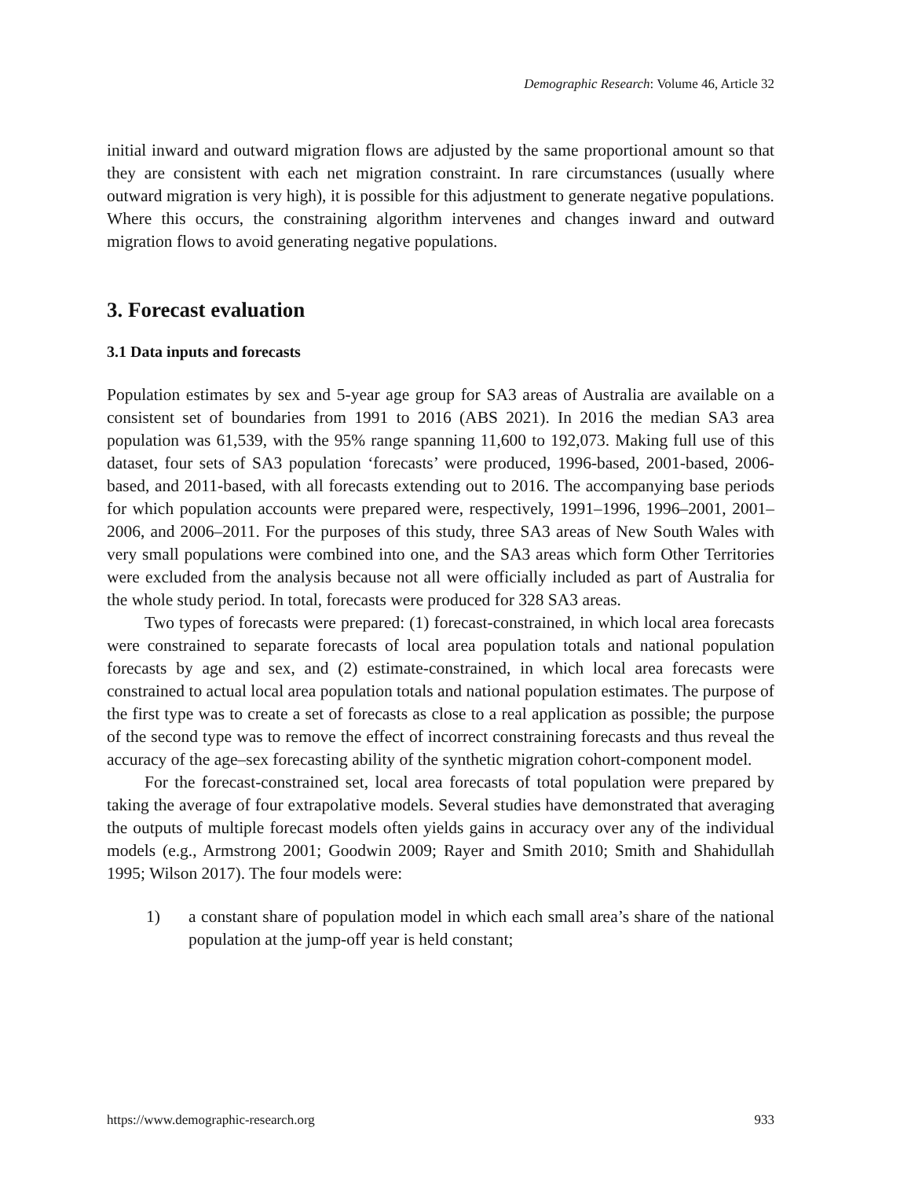Demographic Research: Volume 46, Article 32
initial inward and outward migration flows are adjusted by the same proportional amount so that they are consistent with each net migration constraint. In rare circumstances (usually where outward migration is very high), it is possible for this adjustment to generate negative populations. Where this occurs, the constraining algorithm intervenes and changes inward and outward migration flows to avoid generating negative populations.
3. Forecast evaluation
3.1 Data inputs and forecasts
Population estimates by sex and 5-year age group for SA3 areas of Australia are available on a consistent set of boundaries from 1991 to 2016 (ABS 2021). In 2016 the median SA3 area population was 61,539, with the 95% range spanning 11,600 to 192,073. Making full use of this dataset, four sets of SA3 population ‘forecasts’ were produced, 1996-based, 2001-based, 2006-based, and 2011-based, with all forecasts extending out to 2016. The accompanying base periods for which population accounts were prepared were, respectively, 1991–1996, 1996–2001, 2001–2006, and 2006–2011. For the purposes of this study, three SA3 areas of New South Wales with very small populations were combined into one, and the SA3 areas which form Other Territories were excluded from the analysis because not all were officially included as part of Australia for the whole study period. In total, forecasts were produced for 328 SA3 areas.
Two types of forecasts were prepared: (1) forecast-constrained, in which local area forecasts were constrained to separate forecasts of local area population totals and national population forecasts by age and sex, and (2) estimate-constrained, in which local area forecasts were constrained to actual local area population totals and national population estimates. The purpose of the first type was to create a set of forecasts as close to a real application as possible; the purpose of the second type was to remove the effect of incorrect constraining forecasts and thus reveal the accuracy of the age–sex forecasting ability of the synthetic migration cohort-component model.
For the forecast-constrained set, local area forecasts of total population were prepared by taking the average of four extrapolative models. Several studies have demonstrated that averaging the outputs of multiple forecast models often yields gains in accuracy over any of the individual models (e.g., Armstrong 2001; Goodwin 2009; Rayer and Smith 2010; Smith and Shahidullah 1995; Wilson 2017). The four models were:
1) a constant share of population model in which each small area’s share of the national population at the jump-off year is held constant;
https://www.demographic-research.org 933